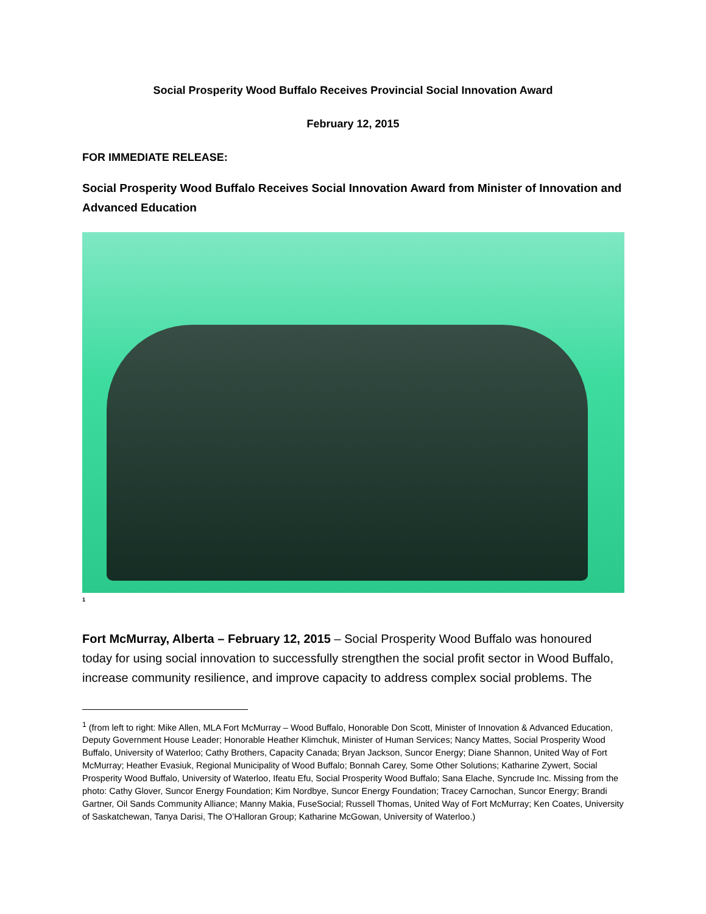Social Prosperity Wood Buffalo Receives Provincial Social Innovation Award
February 12, 2015
FOR IMMEDIATE RELEASE:
Social Prosperity Wood Buffalo Receives Social Innovation Award from Minister of Innovation and Advanced Education
<sup>1</sup>
Fort McMurray, Alberta – February 12, 2015 – Social Prosperity Wood Buffalo was honoured today for using social innovation to successfully strengthen the social profit sector in Wood Buffalo, increase community resilience, and improve capacity to address complex social problems. The
<sup>1</sup> (from left to right: Mike Allen, MLA Fort McMurray – Wood Buffalo, Honorable Don Scott, Minister of Innovation & Advanced Education, Deputy Government House Leader; Honorable Heather Klimchuk, Minister of Human Services; Nancy Mattes, Social Prosperity Wood Buffalo, University of Waterloo; Cathy Brothers, Capacity Canada; Bryan Jackson, Suncor Energy; Diane Shannon, United Way of Fort McMurray; Heather Evasiuk, Regional Municipality of Wood Buffalo; Bonnah Carey, Some Other Solutions; Katharine Zywert, Social Prosperity Wood Buffalo, University of Waterloo, Ifeatu Efu, Social Prosperity Wood Buffalo; Sana Elache, Syncrude Inc. Missing from the photo: Cathy Glover, Suncor Energy Foundation; Kim Nordbye, Suncor Energy Foundation; Tracey Carnochan, Suncor Energy; Brandi Gartner, Oil Sands Community Alliance; Manny Makia, FuseSocial; Russell Thomas, United Way of Fort McMurray; Ken Coates, University of Saskatchewan, Tanya Darisi, The O’Halloran Group; Katharine McGowan, University of Waterloo.)